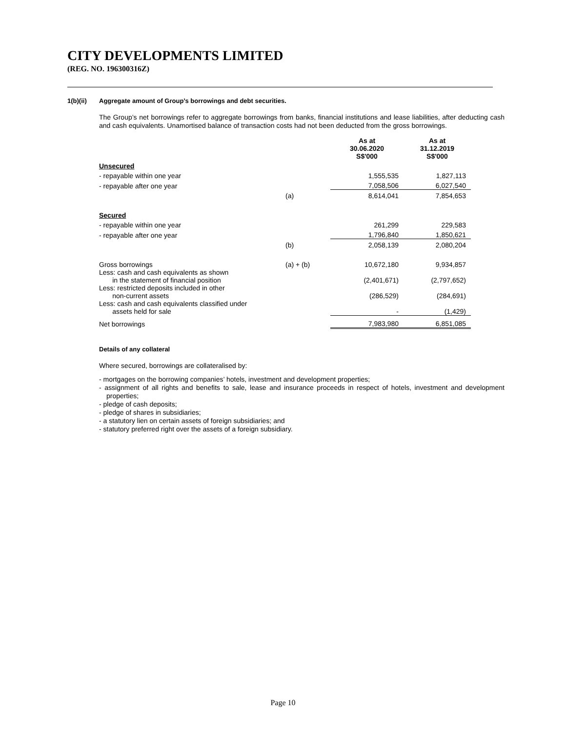CITY DEVELOPMENTS LIMITED
(REG. NO. 196300316Z)
1(b)(ii) Aggregate amount of Group’s borrowings and debt securities.
The Group’s net borrowings refer to aggregate borrowings from banks, financial institutions and lease liabilities, after deducting cash and cash equivalents. Unamortised balance of transaction costs had not been deducted from the gross borrowings.
| | | As at 30.06.2020 S$'000 | As at 31.12.2019 S$'000 |
| Unsecured | | | |
| - repayable within one year | | 1,555,535 | 1,827,113 |
| - repayable after one year | | 7,058,506 | 6,027,540 |
| | (a) | 8,614,041 | 7,854,653 |
| Secured | | | |
| - repayable within one year | | 261,299 | 229,583 |
| - repayable after one year | | 1,796,840 | 1,850,621 |
| | (b) | 2,058,139 | 2,080,204 |
| Gross borrowings | (a) + (b) | 10,672,180 | 9,934,857 |
| Less: cash and cash equivalents as shown in the statement of financial position | | (2,401,671) | (2,797,652) |
| Less: restricted deposits included in other non-current assets | | (286,529) | (284,691) |
| Less: cash and cash equivalents classified under assets held for sale | | - | (1,429) |
| Net borrowings | | 7,983,980 | 6,851,085 |
Details of any collateral
Where secured, borrowings are collateralised by:
- mortgages on the borrowing companies’ hotels, investment and development properties;
- assignment of all rights and benefits to sale, lease and insurance proceeds in respect of hotels, investment and development properties;
- pledge of cash deposits;
- pledge of shares in subsidiaries;
- a statutory lien on certain assets of foreign subsidiaries; and
- statutory preferred right over the assets of a foreign subsidiary.
Page 10